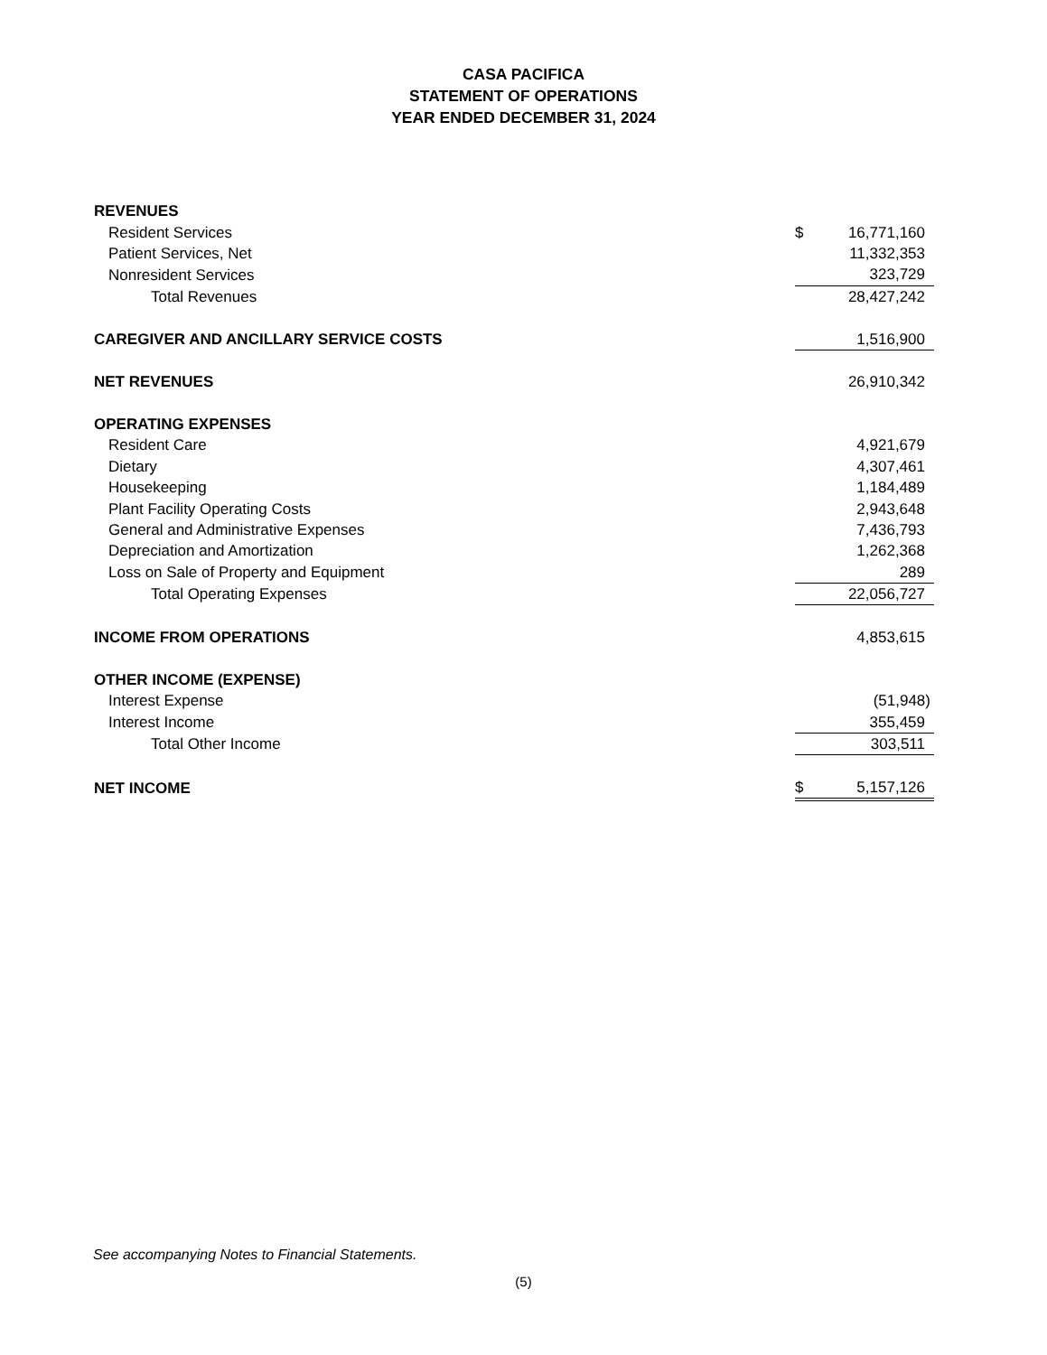CASA PACIFICA
STATEMENT OF OPERATIONS
YEAR ENDED DECEMBER 31, 2024
| REVENUES | |
| Resident Services | $ 16,771,160 |
| Patient Services, Net | 11,332,353 |
| Nonresident Services | 323,729 |
| Total Revenues | 28,427,242 |
| CAREGIVER AND ANCILLARY SERVICE COSTS | 1,516,900 |
| NET REVENUES | 26,910,342 |
| OPERATING EXPENSES | |
| Resident Care | 4,921,679 |
| Dietary | 4,307,461 |
| Housekeeping | 1,184,489 |
| Plant Facility Operating Costs | 2,943,648 |
| General and Administrative Expenses | 7,436,793 |
| Depreciation and Amortization | 1,262,368 |
| Loss on Sale of Property and Equipment | 289 |
| Total Operating Expenses | 22,056,727 |
| INCOME FROM OPERATIONS | 4,853,615 |
| OTHER INCOME (EXPENSE) | |
| Interest Expense | (51,948) |
| Interest Income | 355,459 |
| Total Other Income | 303,511 |
| NET INCOME | $ 5,157,126 |
See accompanying Notes to Financial Statements.
(5)